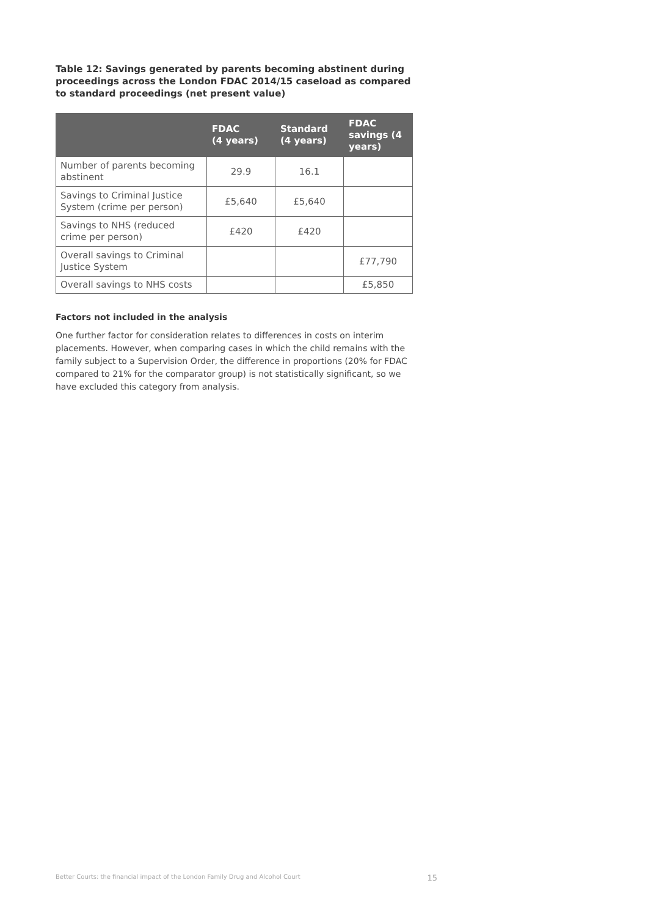Table 12: Savings generated by parents becoming abstinent during proceedings across the London FDAC 2014/15 caseload as compared to standard proceedings (net present value)
| | FDAC (4 years) | Standard (4 years) | FDAC savings (4 years) |
| --- | --- | --- | --- |
| Number of parents becoming abstinent | 29.9 | 16.1 | |
| Savings to Criminal Justice System (crime per person) | £5,640 | £5,640 | |
| Savings to NHS (reduced crime per person) | £420 | £420 | |
| Overall savings to Criminal Justice System | | | £77,790 |
| Overall savings to NHS costs | | | £5,850 |
Factors not included in the analysis
One further factor for consideration relates to differences in costs on interim placements. However, when comparing cases in which the child remains with the family subject to a Supervision Order, the difference in proportions (20% for FDAC compared to 21% for the comparator group) is not statistically significant, so we have excluded this category from analysis.
Better Courts: the financial impact of the London Family Drug and Alcohol Court 15